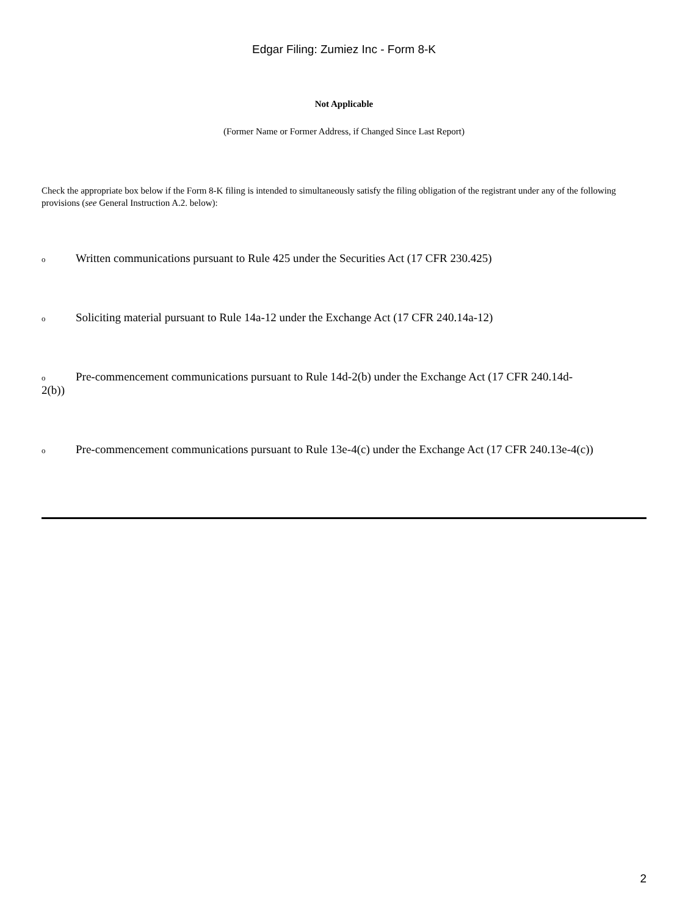Edgar Filing: Zumiez Inc - Form 8-K
Not Applicable
(Former Name or Former Address, if Changed Since Last Report)
Check the appropriate box below if the Form 8-K filing is intended to simultaneously satisfy the filing obligation of the registrant under any of the following provisions (see General Instruction A.2. below):
o Written communications pursuant to Rule 425 under the Securities Act (17 CFR 230.425)
o Soliciting material pursuant to Rule 14a-12 under the Exchange Act (17 CFR 240.14a-12)
o Pre-commencement communications pursuant to Rule 14d-2(b) under the Exchange Act (17 CFR 240.14d-2(b))
o Pre-commencement communications pursuant to Rule 13e-4(c) under the Exchange Act (17 CFR 240.13e-4(c))
2